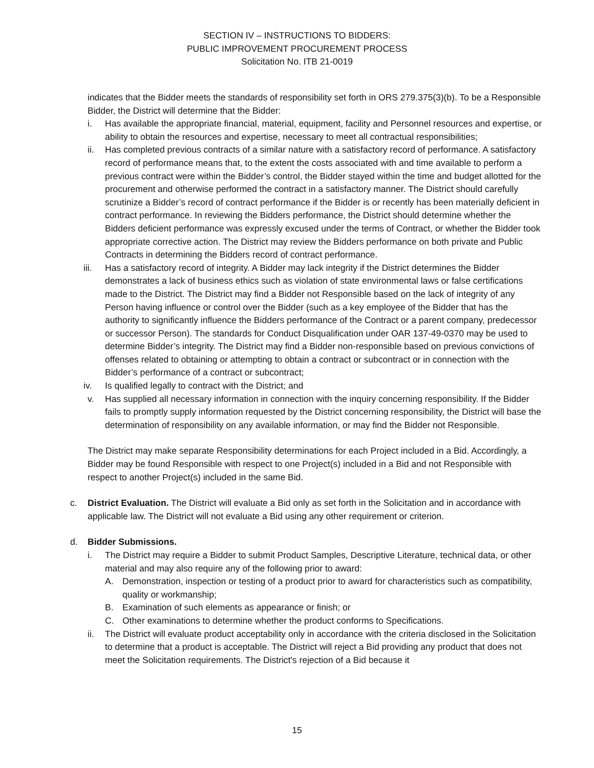SECTION IV – INSTRUCTIONS TO BIDDERS:
PUBLIC IMPROVEMENT PROCUREMENT PROCESS
Solicitation No. ITB 21-0019
indicates that the Bidder meets the standards of responsibility set forth in ORS 279.375(3)(b). To be a Responsible Bidder, the District will determine that the Bidder:
i. Has available the appropriate financial, material, equipment, facility and Personnel resources and expertise, or ability to obtain the resources and expertise, necessary to meet all contractual responsibilities;
ii. Has completed previous contracts of a similar nature with a satisfactory record of performance. A satisfactory record of performance means that, to the extent the costs associated with and time available to perform a previous contract were within the Bidder’s control, the Bidder stayed within the time and budget allotted for the procurement and otherwise performed the contract in a satisfactory manner. The District should carefully scrutinize a Bidder’s record of contract performance if the Bidder is or recently has been materially deficient in contract performance. In reviewing the Bidders performance, the District should determine whether the Bidders deficient performance was expressly excused under the terms of Contract, or whether the Bidder took appropriate corrective action. The District may review the Bidders performance on both private and Public Contracts in determining the Bidders record of contract performance.
iii. Has a satisfactory record of integrity. A Bidder may lack integrity if the District determines the Bidder demonstrates a lack of business ethics such as violation of state environmental laws or false certifications made to the District. The District may find a Bidder not Responsible based on the lack of integrity of any Person having influence or control over the Bidder (such as a key employee of the Bidder that has the authority to significantly influence the Bidders performance of the Contract or a parent company, predecessor or successor Person). The standards for Conduct Disqualification under OAR 137-49-0370 may be used to determine Bidder’s integrity. The District may find a Bidder non-responsible based on previous convictions of offenses related to obtaining or attempting to obtain a contract or subcontract or in connection with the Bidder’s performance of a contract or subcontract;
iv. Is qualified legally to contract with the District; and
v. Has supplied all necessary information in connection with the inquiry concerning responsibility. If the Bidder fails to promptly supply information requested by the District concerning responsibility, the District will base the determination of responsibility on any available information, or may find the Bidder not Responsible.
The District may make separate Responsibility determinations for each Project included in a Bid. Accordingly, a Bidder may be found Responsible with respect to one Project(s) included in a Bid and not Responsible with respect to another Project(s) included in the same Bid.
c. District Evaluation. The District will evaluate a Bid only as set forth in the Solicitation and in accordance with applicable law. The District will not evaluate a Bid using any other requirement or criterion.
d. Bidder Submissions.
i. The District may require a Bidder to submit Product Samples, Descriptive Literature, technical data, or other material and may also require any of the following prior to award:
A. Demonstration, inspection or testing of a product prior to award for characteristics such as compatibility, quality or workmanship;
B. Examination of such elements as appearance or finish; or
C. Other examinations to determine whether the product conforms to Specifications.
ii. The District will evaluate product acceptability only in accordance with the criteria disclosed in the Solicitation to determine that a product is acceptable. The District will reject a Bid providing any product that does not meet the Solicitation requirements. The District's rejection of a Bid because it
15